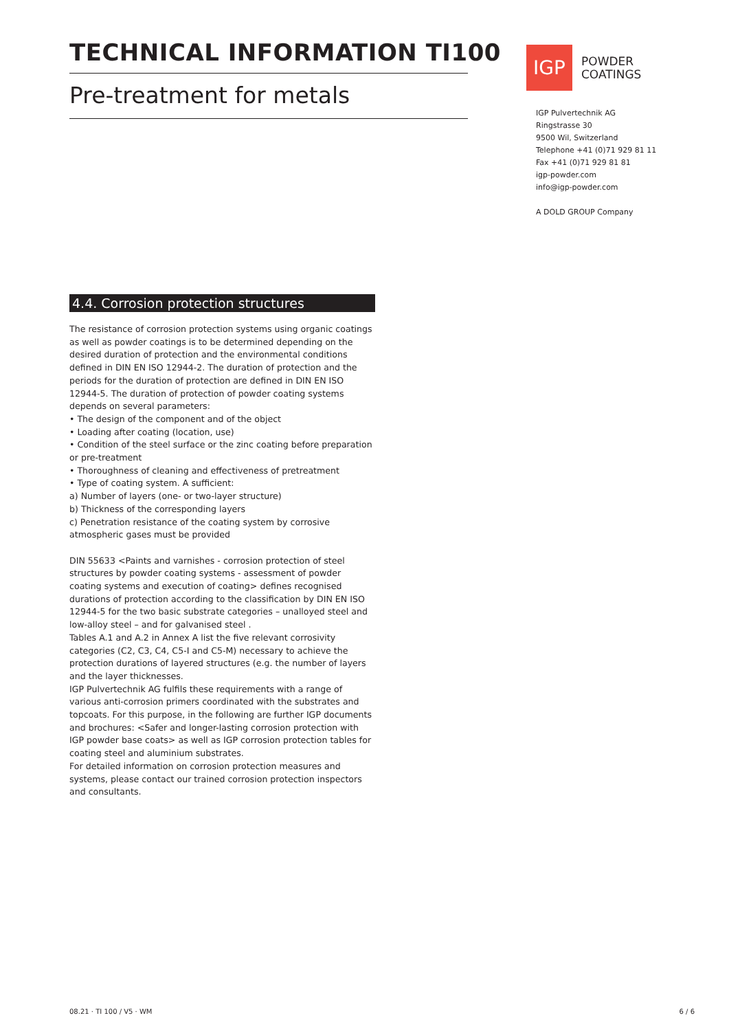TECHNICAL INFORMATION TI100
Pre-treatment for metals
IGP
POWDER
COATINGS
IGP Pulvertechnik AG
Ringstrasse 30
9500 Wil, Switzerland
Telephone +41 (0)71 929 81 11
Fax +41 (0)71 929 81 81
igp-powder.com
info@igp-powder.com
A DOLD GROUP Company
4.4. Corrosion protection structures
The resistance of corrosion protection systems using organic coatings as well as powder coatings is to be determined depending on the desired duration of protection and the environmental conditions defined in DIN EN ISO 12944-2. The duration of protection and the periods for the duration of protection are defined in DIN EN ISO 12944-5. The duration of protection of powder coating systems depends on several parameters:
• The design of the component and of the object
• Loading after coating (location, use)
• Condition of the steel surface or the zinc coating before preparation or pre-treatment
• Thoroughness of cleaning and effectiveness of pretreatment
• Type of coating system. A sufficient:
a) Number of layers (one- or two-layer structure)
b) Thickness of the corresponding layers
c) Penetration resistance of the coating system by corrosive atmospheric gases must be provided
DIN 55633 <Paints and varnishes - corrosion protection of steel structures by powder coating systems - assessment of powder coating systems and execution of coating> defines recognised durations of protection according to the classification by DIN EN ISO 12944-5 for the two basic substrate categories – unalloyed steel and low-alloy steel – and for galvanised steel .
Tables A.1 and A.2 in Annex A list the five relevant corrosivity categories (C2, C3, C4, C5-I and C5-M) necessary to achieve the protection durations of layered structures (e.g. the number of layers and the layer thicknesses.
IGP Pulvertechnik AG fulfils these requirements with a range of various anti-corrosion primers coordinated with the substrates and topcoats. For this purpose, in the following are further IGP documents and brochures: <Safer and longer-lasting corrosion protection with IGP powder base coats> as well as IGP corrosion protection tables for coating steel and aluminium substrates.
For detailed information on corrosion protection measures and systems, please contact our trained corrosion protection inspectors and consultants.
08.21 · TI 100 / V5 · WM 6 / 6